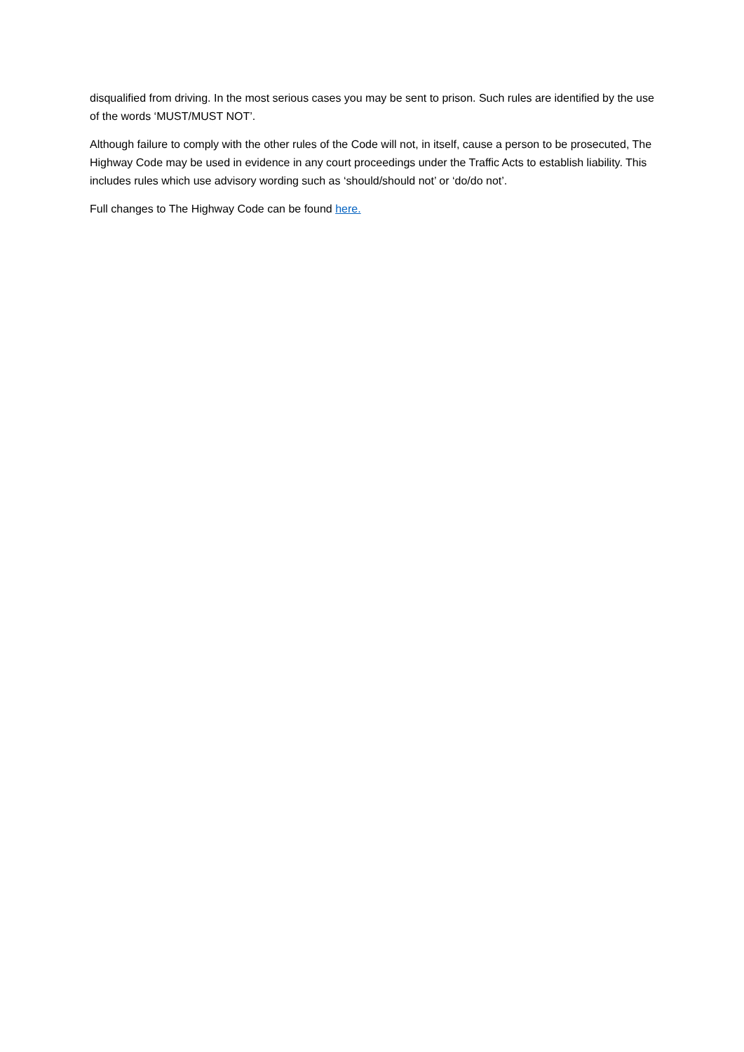disqualified from driving. In the most serious cases you may be sent to prison. Such rules are identified by the use of the words ‘MUST/MUST NOT’.
Although failure to comply with the other rules of the Code will not, in itself, cause a person to be prosecuted, The Highway Code may be used in evidence in any court proceedings under the Traffic Acts to establish liability. This includes rules which use advisory wording such as ‘should/should not’ or ‘do/do not’.
Full changes to The Highway Code can be found here.